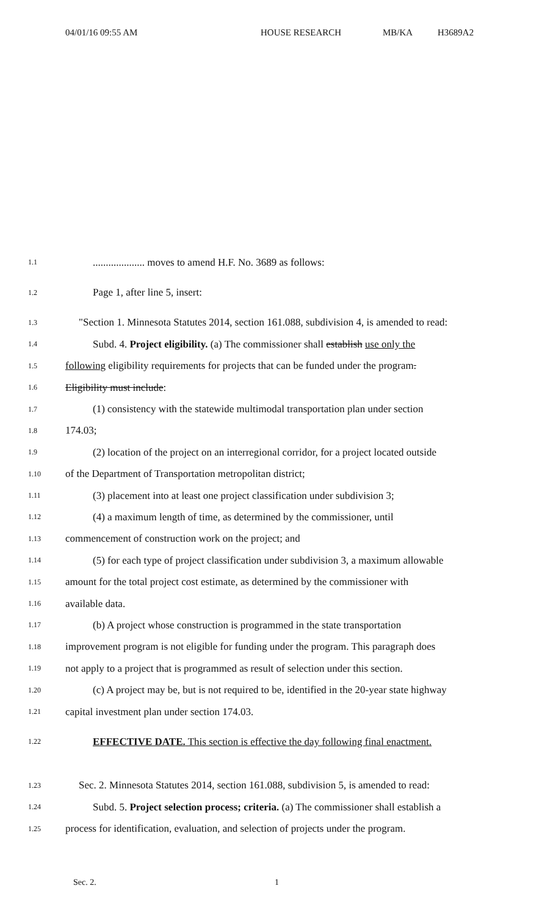04/01/16 09:55 AM HOUSE RESEARCH MB/KA H3689A2
1.1.................... moves to amend H.F. No. 3689 as follows:
1.2 Page 1, after line 5, insert:
1.3 "Section 1. Minnesota Statutes 2014, section 161.088, subdivision 4, is amended to read:
1.4 Subd. 4. Project eligibility. (a) The commissioner shall establish use only the
1.5 following eligibility requirements for projects that can be funded under the program.
1.6 Eligibility must include:
1.7 (1) consistency with the statewide multimodal transportation plan under section
1.8 174.03;
1.9 (2) location of the project on an interregional corridor, for a project located outside
1.10 of the Department of Transportation metropolitan district;
1.11 (3) placement into at least one project classification under subdivision 3;
1.12 (4) a maximum length of time, as determined by the commissioner, until
1.13 commencement of construction work on the project; and
1.14 (5) for each type of project classification under subdivision 3, a maximum allowable
1.15 amount for the total project cost estimate, as determined by the commissioner with
1.16 available data.
1.17 (b) A project whose construction is programmed in the state transportation
1.18 improvement program is not eligible for funding under the program. This paragraph does
1.19 not apply to a project that is programmed as result of selection under this section.
1.20 (c) A project may be, but is not required to be, identified in the 20-year state highway
1.21 capital investment plan under section 174.03.
1.22 EFFECTIVE DATE. This section is effective the day following final enactment.
1.23 Sec. 2. Minnesota Statutes 2014, section 161.088, subdivision 5, is amended to read:
1.24 Subd. 5. Project selection process; criteria. (a) The commissioner shall establish a
1.25 process for identification, evaluation, and selection of projects under the program.
Sec. 2. 1